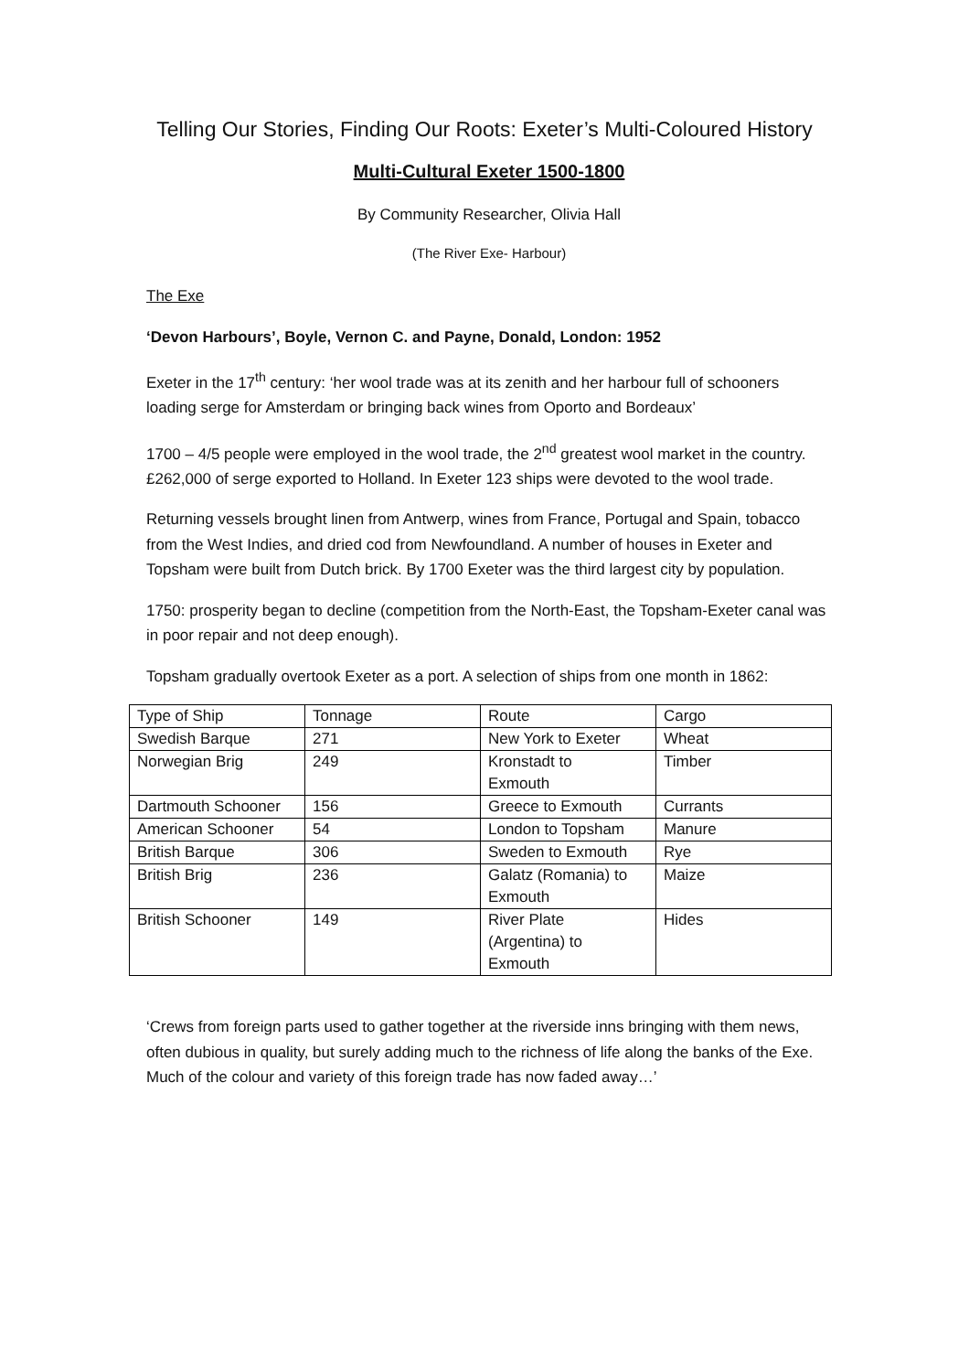Telling Our Stories, Finding Our Roots: Exeter’s Multi-Coloured History
Multi-Cultural Exeter 1500-1800
By Community Researcher, Olivia Hall
(The River Exe- Harbour)
The Exe
‘Devon Harbours’, Boyle, Vernon C. and Payne, Donald, London: 1952
Exeter in the 17<sup>th</sup> century: ‘her wool trade was at its zenith and her harbour full of schooners loading serge for Amsterdam or bringing back wines from Oporto and Bordeaux’
1700 – 4/5 people were employed in the wool trade, the 2<sup>nd</sup> greatest wool market in the country. £262,000 of serge exported to Holland. In Exeter 123 ships were devoted to the wool trade.
Returning vessels brought linen from Antwerp, wines from France, Portugal and Spain, tobacco from the West Indies, and dried cod from Newfoundland. A number of houses in Exeter and Topsham were built from Dutch brick. By 1700 Exeter was the third largest city by population.
1750: prosperity began to decline (competition from the North-East, the Topsham-Exeter canal was in poor repair and not deep enough).
Topsham gradually overtook Exeter as a port. A selection of ships from one month in 1862:
| Type of Ship | Tonnage | Route | Cargo |
| Swedish Barque | 271 | New York to Exeter | Wheat |
| Norwegian Brig | 249 | Kronstadt to Exmouth | Timber |
| Dartmouth Schooner | 156 | Greece to Exmouth | Currants |
| American Schooner | 54 | London to Topsham | Manure |
| British Barque | 306 | Sweden to Exmouth | Rye |
| British Brig | 236 | Galatz (Romania) to Exmouth | Maize |
| British Schooner | 149 | River Plate (Argentina) to Exmouth | Hides |
‘Crews from foreign parts used to gather together at the riverside inns bringing with them news, often dubious in quality, but surely adding much to the richness of life along the banks of the Exe. Much of the colour and variety of this foreign trade has now faded away…’